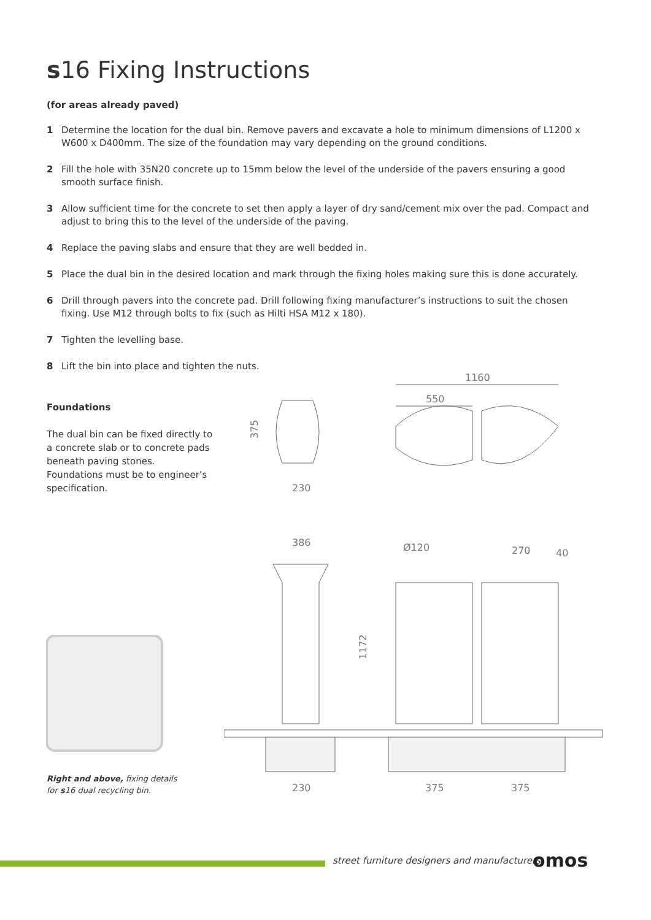s16 Fixing Instructions
(for areas already paved)
1 Determine the location for the dual bin. Remove pavers and excavate a hole to minimum dimensions of L1200 x W600 x D400mm. The size of the foundation may vary depending on the ground conditions.
2 Fill the hole with 35N20 concrete up to 15mm below the level of the underside of the pavers ensuring a good smooth surface finish.
3 Allow sufficient time for the concrete to set then apply a layer of dry sand/cement mix over the pad. Compact and adjust to bring this to the level of the underside of the paving.
4 Replace the paving slabs and ensure that they are well bedded in.
5 Place the dual bin in the desired location and mark through the fixing holes making sure this is done accurately.
6 Drill through pavers into the concrete pad. Drill following fixing manufacturer’s instructions to suit the chosen fixing. Use M12 through bolts to fix (such as Hilti HSA M12 x 180).
7 Tighten the levelling base.
8 Lift the bin into place and tighten the nuts.
Foundations
The dual bin can be fixed directly to a concrete slab or to concrete pads beneath paving stones.
Foundations must be to engineer’s specification.
375
230
1160
550
Right and above, fixing details
for s16 dual recycling bin.
386
Ø120
270
40
1172
230
375
375
street furniture designers and manufacturers
omos